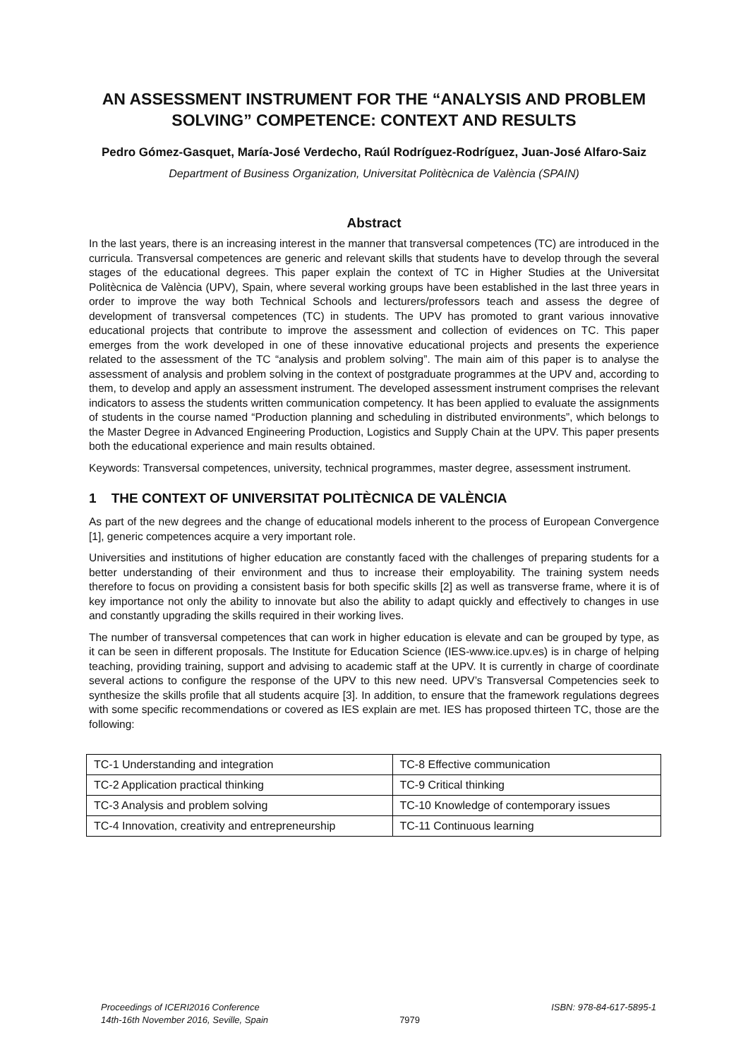AN ASSESSMENT INSTRUMENT FOR THE “ANALYSIS AND PROBLEM SOLVING” COMPETENCE: CONTEXT AND RESULTS
Pedro Gómez-Gasquet, María-José Verdecho, Raúl Rodríguez-Rodríguez, Juan-José Alfaro-Saiz
Department of Business Organization, Universitat Politècnica de València (SPAIN)
Abstract
In the last years, there is an increasing interest in the manner that transversal competences (TC) are introduced in the curricula. Transversal competences are generic and relevant skills that students have to develop through the several stages of the educational degrees. This paper explain the context of TC in Higher Studies at the Universitat Politècnica de València (UPV), Spain, where several working groups have been established in the last three years in order to improve the way both Technical Schools and lecturers/professors teach and assess the degree of development of transversal competences (TC) in students. The UPV has promoted to grant various innovative educational projects that contribute to improve the assessment and collection of evidences on TC. This paper emerges from the work developed in one of these innovative educational projects and presents the experience related to the assessment of the TC “analysis and problem solving”. The main aim of this paper is to analyse the assessment of analysis and problem solving in the context of postgraduate programmes at the UPV and, according to them, to develop and apply an assessment instrument. The developed assessment instrument comprises the relevant indicators to assess the students written communication competency. It has been applied to evaluate the assignments of students in the course named “Production planning and scheduling in distributed environments”, which belongs to the Master Degree in Advanced Engineering Production, Logistics and Supply Chain at the UPV. This paper presents both the educational experience and main results obtained.
Keywords: Transversal competences, university, technical programmes, master degree, assessment instrument.
1 THE CONTEXT OF UNIVERSITAT POLITÈCNICA DE VALÈNCIA
As part of the new degrees and the change of educational models inherent to the process of European Convergence [1], generic competences acquire a very important role.
Universities and institutions of higher education are constantly faced with the challenges of preparing students for a better understanding of their environment and thus to increase their employability. The training system needs therefore to focus on providing a consistent basis for both specific skills [2] as well as transverse frame, where it is of key importance not only the ability to innovate but also the ability to adapt quickly and effectively to changes in use and constantly upgrading the skills required in their working lives.
The number of transversal competences that can work in higher education is elevate and can be grouped by type, as it can be seen in different proposals. The Institute for Education Science (IES-www.ice.upv.es) is in charge of helping teaching, providing training, support and advising to academic staff at the UPV. It is currently in charge of coordinate several actions to configure the response of the UPV to this new need. UPV’s Transversal Competencies seek to synthesize the skills profile that all students acquire [3]. In addition, to ensure that the framework regulations degrees with some specific recommendations or covered as IES explain are met. IES has proposed thirteen TC, those are the following:
| TC-1 Understanding and integration | TC-8 Effective communication |
| TC-2 Application practical thinking | TC-9 Critical thinking |
| TC-3 Analysis and problem solving | TC-10 Knowledge of contemporary issues |
| TC-4 Innovation, creativity and entrepreneurship | TC-11 Continuous learning |
Proceedings of ICERI2016 Conference
14th-16th November 2016, Seville, Spain
7979
ISBN: 978-84-617-5895-1